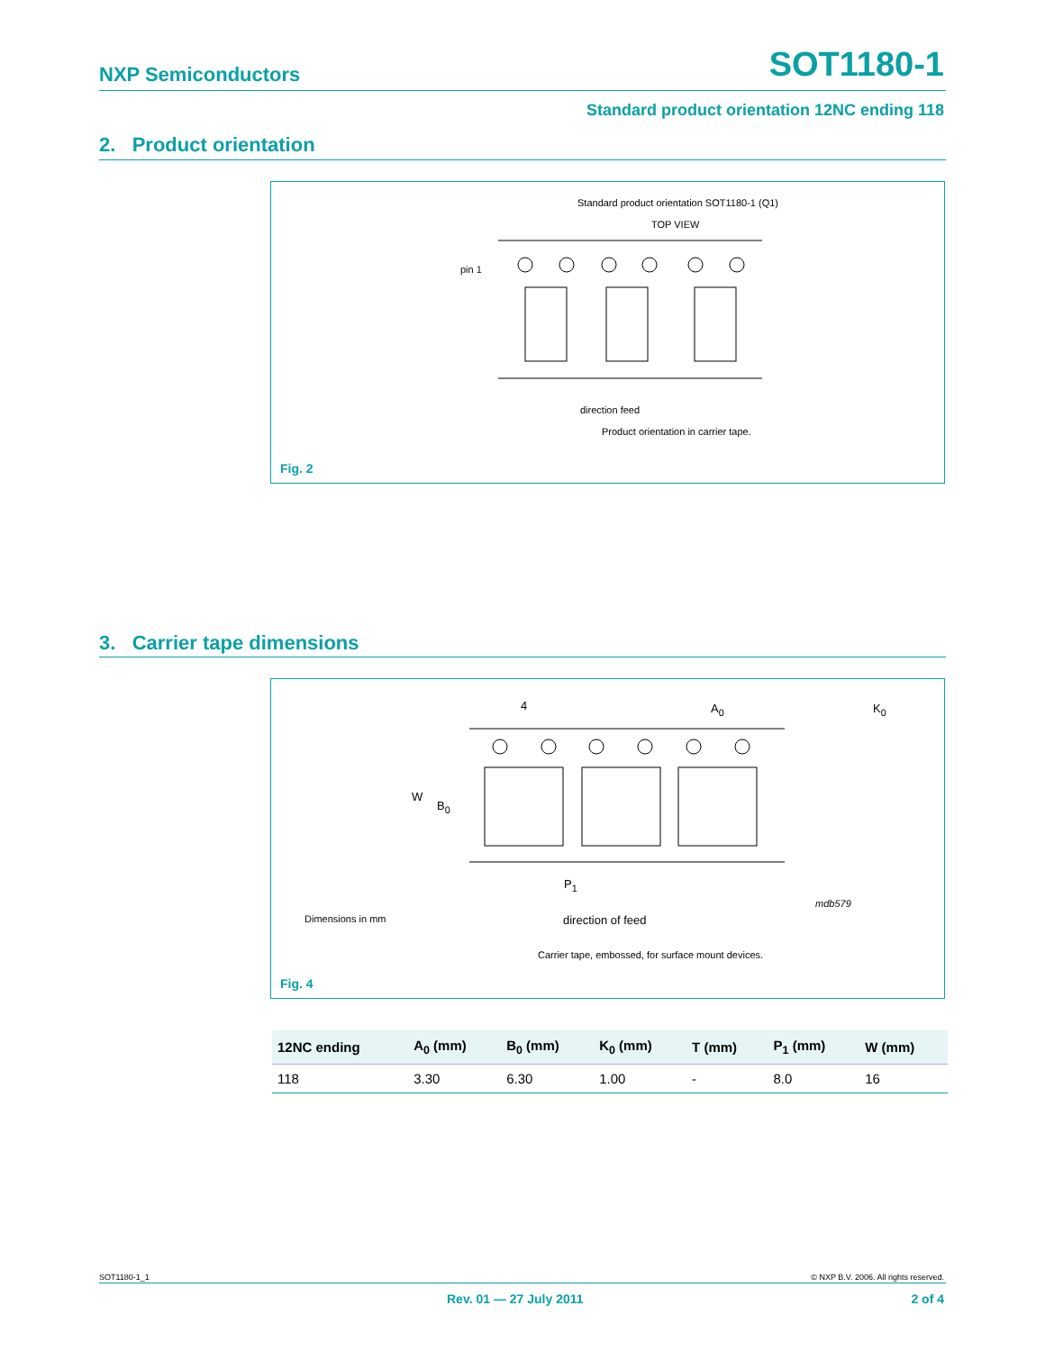NXP Semiconductors SOT1180-1
Standard product orientation 12NC ending 118
2. Product orientation
Standard product orientation SOT1180-1 (Q1)
TOP VIEW
pin 1
direction feed
Product orientation in carrier tape.
Fig. 2
3. Carrier tape dimensions
W
B<sub>0</sub>
4 A<sub>0</sub> K<sub>0</sub>
P<sub>1</sub>
mdb579
Dimensions in mm direction of feed
Carrier tape, embossed, for surface mount devices.
Fig. 4
| 12NC ending | A<sub>0</sub> (mm) | B<sub>0</sub> (mm) | K<sub>0</sub> (mm) | T (mm) | P<sub>1</sub> (mm) | W (mm) |
| --- | --- | --- | --- | --- | --- | --- |
| 118 | 3.30 | 6.30 | 1.00 | - | 8.0 | 16 |
SOT1180-1_1 © NXP B.V. 2006. All rights reserved.
Rev. 01 — 27 July 2011 2 of 4